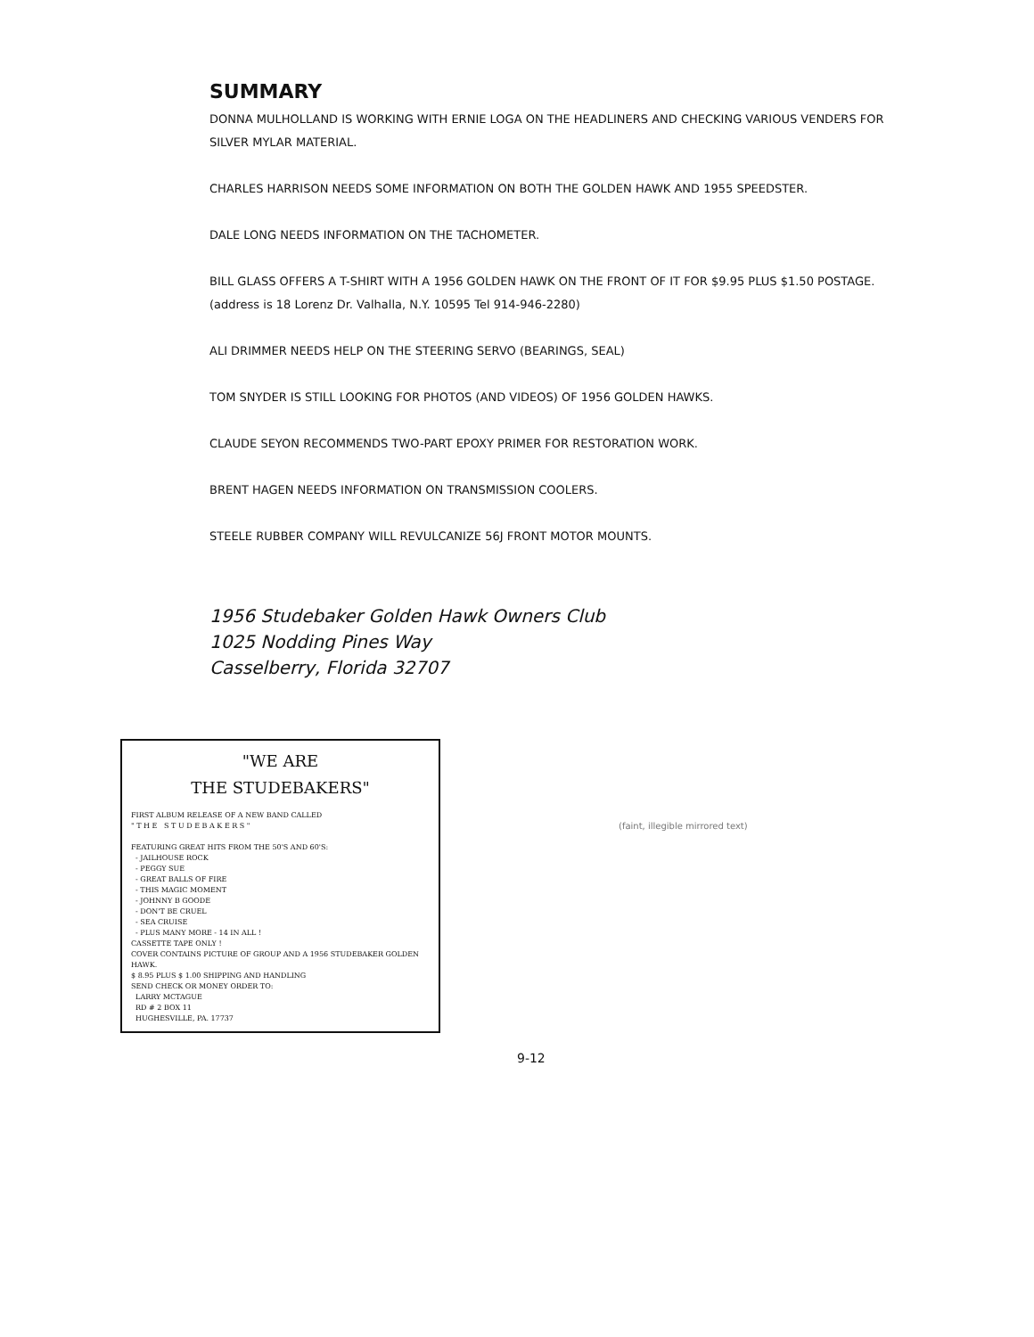SUMMARY
DONNA MULHOLLAND IS WORKING WITH ERNIE LOGA ON THE HEADLINERS AND CHECKING VARIOUS VENDERS FOR SILVER MYLAR MATERIAL.
CHARLES HARRISON NEEDS SOME INFORMATION ON BOTH THE GOLDEN HAWK AND 1955 SPEEDSTER.
DALE LONG NEEDS INFORMATION ON THE TACHOMETER.
BILL GLASS OFFERS A T-SHIRT WITH A 1956 GOLDEN HAWK ON THE FRONT OF IT FOR $9.95 PLUS $1.50 POSTAGE. (address is 18 Lorenz Dr. Valhalla, N.Y. 10595 Tel 914-946-2280)
ALI DRIMMER NEEDS HELP ON THE STEERING SERVO (BEARINGS, SEAL)
TOM SNYDER IS STILL LOOKING FOR PHOTOS (AND VIDEOS) OF 1956 GOLDEN HAWKS.
CLAUDE SEYON RECOMMENDS TWO-PART EPOXY PRIMER FOR RESTORATION WORK.
BRENT HAGEN NEEDS INFORMATION ON TRANSMISSION COOLERS.
STEELE RUBBER COMPANY WILL REVULCANIZE 56J FRONT MOTOR MOUNTS.
1956 Studebaker Golden Hawk Owners Club
1025 Nodding Pines Way
Casselberry, Florida 32707
"WE ARE
THE STUDEBAKERS"
FIRST ALBUM RELEASE OF A NEW BAND CALLED
" T H E S T U D E B A K E R S "
FEATURING GREAT HITS FROM THE 50'S AND 60'S:
- JAILHOUSE ROCK
- PEGGY SUE
- GREAT BALLS OF FIRE
- THIS MAGIC MOMENT
- JOHNNY B GOODE
- DON'T BE CRUEL
- SEA CRUISE
- PLUS MANY MORE - 14 IN ALL !
CASSETTE TAPE ONLY !
COVER CONTAINS PICTURE OF GROUP AND A 1956 STUDEBAKER GOLDEN HAWK.
$ 8.95 PLUS $ 1.00 SHIPPING AND HANDLING
SEND CHECK OR MONEY ORDER TO:
LARRY MCTAGUE
RD # 2 BOX 11
HUGHESVILLE, PA. 17737
(faint, illegible mirrored text)
9-12